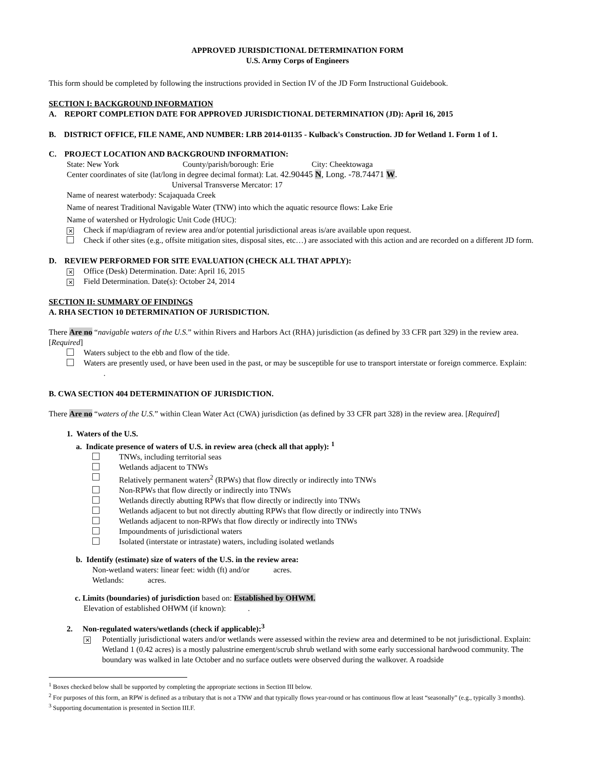APPROVED JURISDICTIONAL DETERMINATION FORM
U.S. Army Corps of Engineers
This form should be completed by following the instructions provided in Section IV of the JD Form Instructional Guidebook.
SECTION I: BACKGROUND INFORMATION
A. REPORT COMPLETION DATE FOR APPROVED JURISDICTIONAL DETERMINATION (JD): April 16, 2015
B. DISTRICT OFFICE, FILE NAME, AND NUMBER: LRB 2014-01135 - Kulback's Construction. JD for Wetland 1. Form 1 of 1.
C. PROJECT LOCATION AND BACKGROUND INFORMATION:
State: New York County/parish/borough: Erie City: Cheektowaga
Center coordinates of site (lat/long in degree decimal format): Lat. 42.90445 N, Long. -78.74471 W.
Universal Transverse Mercator: 17
Name of nearest waterbody: Scajaquada Creek
Name of nearest Traditional Navigable Water (TNW) into which the aquatic resource flows: Lake Erie
Name of watershed or Hydrologic Unit Code (HUC):
✕ Check if map/diagram of review area and/or potential jurisdictional areas is/are available upon request.
Check if other sites (e.g., offsite mitigation sites, disposal sites, etc…) are associated with this action and are recorded on a different JD form.
D. REVIEW PERFORMED FOR SITE EVALUATION (CHECK ALL THAT APPLY):
✕ Office (Desk) Determination. Date: April 16, 2015
✕ Field Determination. Date(s): October 24, 2014
SECTION II: SUMMARY OF FINDINGS
A. RHA SECTION 10 DETERMINATION OF JURISDICTION.
There Are no “navigable waters of the U.S.” within Rivers and Harbors Act (RHA) jurisdiction (as defined by 33 CFR part 329) in the review area. [Required]
Waters subject to the ebb and flow of the tide.
Waters are presently used, or have been used in the past, or may be susceptible for use to transport interstate or foreign commerce. Explain: .
B. CWA SECTION 404 DETERMINATION OF JURISDICTION.
There Are no “waters of the U.S.” within Clean Water Act (CWA) jurisdiction (as defined by 33 CFR part 328) in the review area. [Required]
1. Waters of the U.S.
a. Indicate presence of waters of U.S. in review area (check all that apply): <sup>1</sup>
TNWs, including territorial seas
Wetlands adjacent to TNWs
Relatively permanent waters<sup>2</sup> (RPWs) that flow directly or indirectly into TNWs
Non-RPWs that flow directly or indirectly into TNWs
Wetlands directly abutting RPWs that flow directly or indirectly into TNWs
Wetlands adjacent to but not directly abutting RPWs that flow directly or indirectly into TNWs
Wetlands adjacent to non-RPWs that flow directly or indirectly into TNWs
Impoundments of jurisdictional waters
Isolated (interstate or intrastate) waters, including isolated wetlands
b. Identify (estimate) size of waters of the U.S. in the review area:
Non-wetland waters: linear feet: width (ft) and/or acres.
Wetlands: acres.
c. Limits (boundaries) of jurisdiction based on: Established by OHWM.
Elevation of established OHWM (if known): .
2. Non-regulated waters/wetlands (check if applicable):<sup>3</sup>
✕ Potentially jurisdictional waters and/or wetlands were assessed within the review area and determined to be not jurisdictional. Explain: Wetland 1 (0.42 acres) is a mostly palustrine emergent/scrub shrub wetland with some early successional hardwood community. The boundary was walked in late October and no surface outlets were observed during the walkover. A roadside
<sup>1</sup> Boxes checked below shall be supported by completing the appropriate sections in Section III below.
<sup>2</sup> For purposes of this form, an RPW is defined as a tributary that is not a TNW and that typically flows year-round or has continuous flow at least “seasonally” (e.g., typically 3 months).
<sup>3</sup> Supporting documentation is presented in Section III.F.